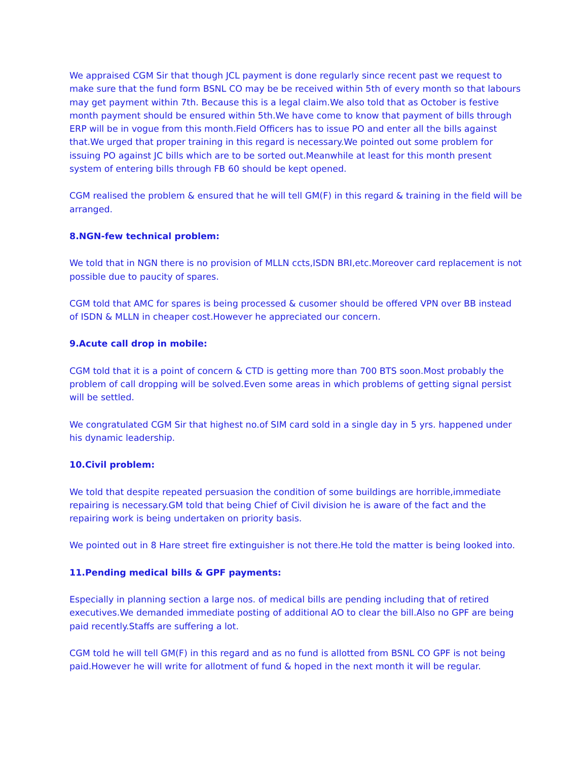We appraised CGM Sir that though JCL payment is done regularly since recent past we request to make sure that the fund form BSNL CO may be be received within 5th of every month so that labours may get payment within 7th. Because this is a legal claim.We also told that as October is festive month payment should be ensured within 5th.We have come to know that payment of bills through ERP will be in vogue from this month.Field Officers has to issue PO and enter all the bills against that.We urged that proper training in this regard is necessary.We pointed out some problem for issuing PO against JC bills which are to be sorted out.Meanwhile at least for this month present system of entering bills through FB 60 should be kept opened.
CGM realised the problem & ensured that he will tell GM(F) in this regard & training in the field will be arranged.
8.NGN-few technical problem:
We told that in NGN there is no provision of MLLN ccts,ISDN BRI,etc.Moreover card replacement is not possible due to paucity of spares.
CGM told that AMC for spares is being processed & cusomer should be offered VPN over BB instead of ISDN & MLLN in cheaper cost.However he appreciated our concern.
9.Acute call drop in mobile:
CGM told that it is a point of concern & CTD is getting more than 700 BTS soon.Most probably the problem of call dropping will be solved.Even some areas in which problems of getting signal persist will be settled.
We congratulated CGM Sir that highest no.of SIM card sold in a single day in 5 yrs. happened under his dynamic leadership.
10.Civil problem:
We told that despite repeated persuasion the condition of some buildings are horrible,immediate repairing is necessary.GM told that being Chief of Civil division he is aware of the fact and the repairing work is being undertaken on priority basis.
We pointed out in 8 Hare street fire extinguisher is not there.He told the matter is being looked into.
11.Pending medical bills & GPF payments:
Especially in planning section a large nos. of medical bills are pending including that of retired executives.We demanded immediate posting of additional AO to clear the bill.Also no GPF are being paid recently.Staffs are suffering a lot.
CGM told he will tell GM(F) in this regard and as no fund is allotted from BSNL CO GPF is not being paid.However he will write for allotment of fund & hoped in the next month it will be regular.